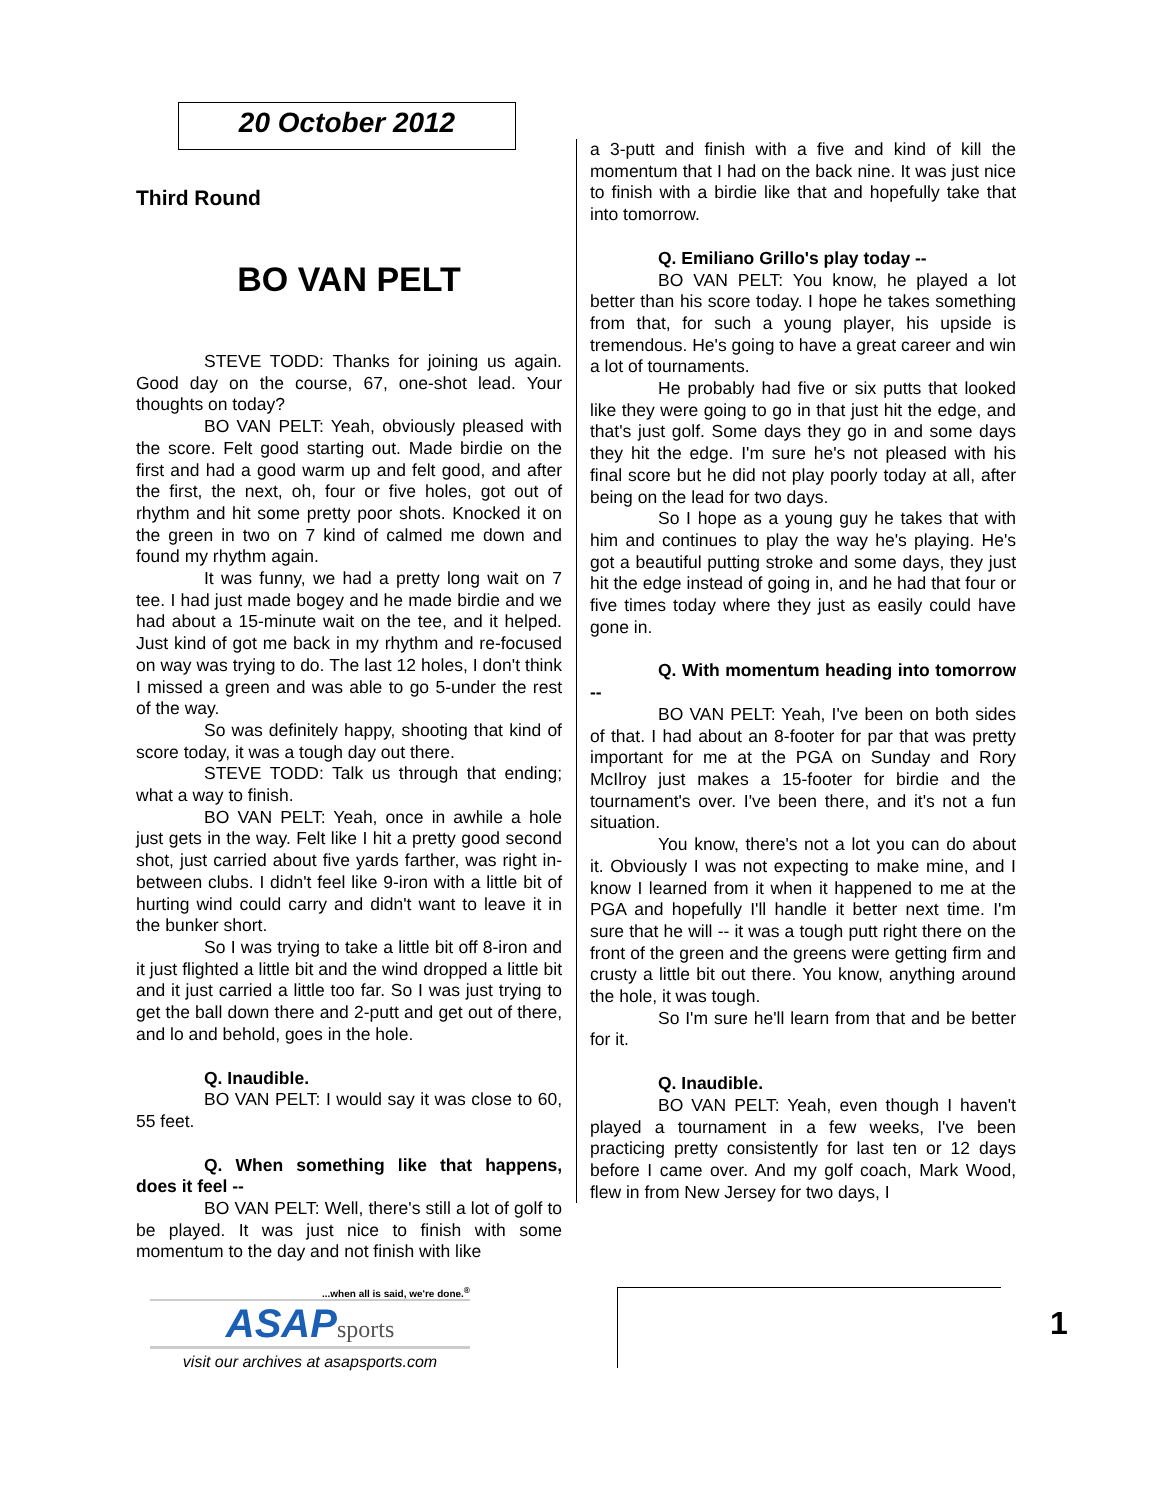20 October 2012
Third Round
BO VAN PELT
STEVE TODD: Thanks for joining us again. Good day on the course, 67, one-shot lead. Your thoughts on today?
BO VAN PELT: Yeah, obviously pleased with the score. Felt good starting out. Made birdie on the first and had a good warm up and felt good, and after the first, the next, oh, four or five holes, got out of rhythm and hit some pretty poor shots. Knocked it on the green in two on 7 kind of calmed me down and found my rhythm again.
It was funny, we had a pretty long wait on 7 tee. I had just made bogey and he made birdie and we had about a 15-minute wait on the tee, and it helped. Just kind of got me back in my rhythm and re-focused on way was trying to do. The last 12 holes, I don't think I missed a green and was able to go 5-under the rest of the way.
So was definitely happy, shooting that kind of score today, it was a tough day out there.
STEVE TODD: Talk us through that ending; what a way to finish.
BO VAN PELT: Yeah, once in awhile a hole just gets in the way. Felt like I hit a pretty good second shot, just carried about five yards farther, was right in-between clubs. I didn't feel like 9-iron with a little bit of hurting wind could carry and didn't want to leave it in the bunker short.
So I was trying to take a little bit off 8-iron and it just flighted a little bit and the wind dropped a little bit and it just carried a little too far. So I was just trying to get the ball down there and 2-putt and get out of there, and lo and behold, goes in the hole.
Q. Inaudible.
BO VAN PELT: I would say it was close to 60, 55 feet.
Q. When something like that happens, does it feel --
BO VAN PELT: Well, there's still a lot of golf to be played. It was just nice to finish with some momentum to the day and not finish with like
a 3-putt and finish with a five and kind of kill the momentum that I had on the back nine. It was just nice to finish with a birdie like that and hopefully take that into tomorrow.
Q. Emiliano Grillo's play today --
BO VAN PELT: You know, he played a lot better than his score today. I hope he takes something from that, for such a young player, his upside is tremendous. He's going to have a great career and win a lot of tournaments.
He probably had five or six putts that looked like they were going to go in that just hit the edge, and that's just golf. Some days they go in and some days they hit the edge. I'm sure he's not pleased with his final score but he did not play poorly today at all, after being on the lead for two days.
So I hope as a young guy he takes that with him and continues to play the way he's playing. He's got a beautiful putting stroke and some days, they just hit the edge instead of going in, and he had that four or five times today where they just as easily could have gone in.
Q. With momentum heading into tomorrow --
BO VAN PELT: Yeah, I've been on both sides of that. I had about an 8-footer for par that was pretty important for me at the PGA on Sunday and Rory McIlroy just makes a 15-footer for birdie and the tournament's over. I've been there, and it's not a fun situation.
You know, there's not a lot you can do about it. Obviously I was not expecting to make mine, and I know I learned from it when it happened to me at the PGA and hopefully I'll handle it better next time. I'm sure that he will -- it was a tough putt right there on the front of the green and the greens were getting firm and crusty a little bit out there. You know, anything around the hole, it was tough.
So I'm sure he'll learn from that and be better for it.
Q. Inaudible.
BO VAN PELT: Yeah, even though I haven't played a tournament in a few weeks, I've been practicing pretty consistently for last ten or 12 days before I came over. And my golf coach, Mark Wood, flew in from New Jersey for two days, I
...when all is said, we're done.<sup>®</sup>
ASAPsports
visit our archives at asapsports.com
1